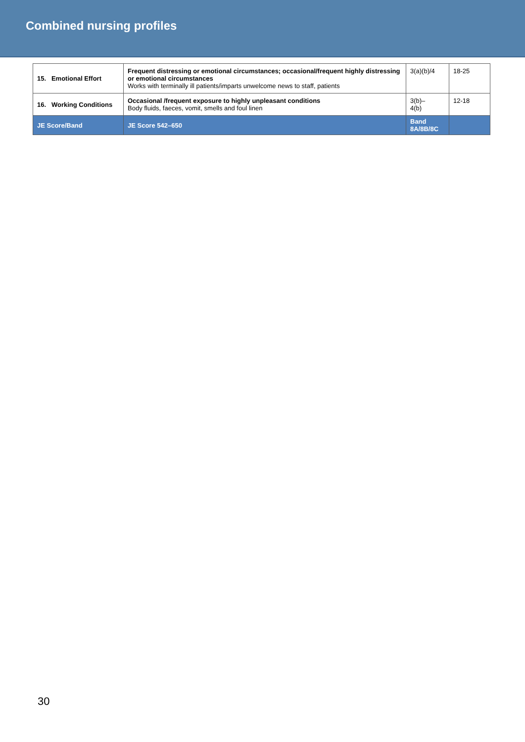Combined nursing profiles
| 15. Emotional Effort | Frequent distressing or emotional circumstances; occasional/frequent highly distressing or emotional circumstances Works with terminally ill patients/imparts unwelcome news to staff, patients | 3(a)(b)/4 | 18-25 |
| 16. Working Conditions | Occasional /frequent exposure to highly unpleasant conditions Body fluids, faeces, vomit, smells and foul linen | 3(b)– 4(b) | 12-18 |
| JE Score/Band | JE Score 542–650 | Band 8A/8B/8C | |
30